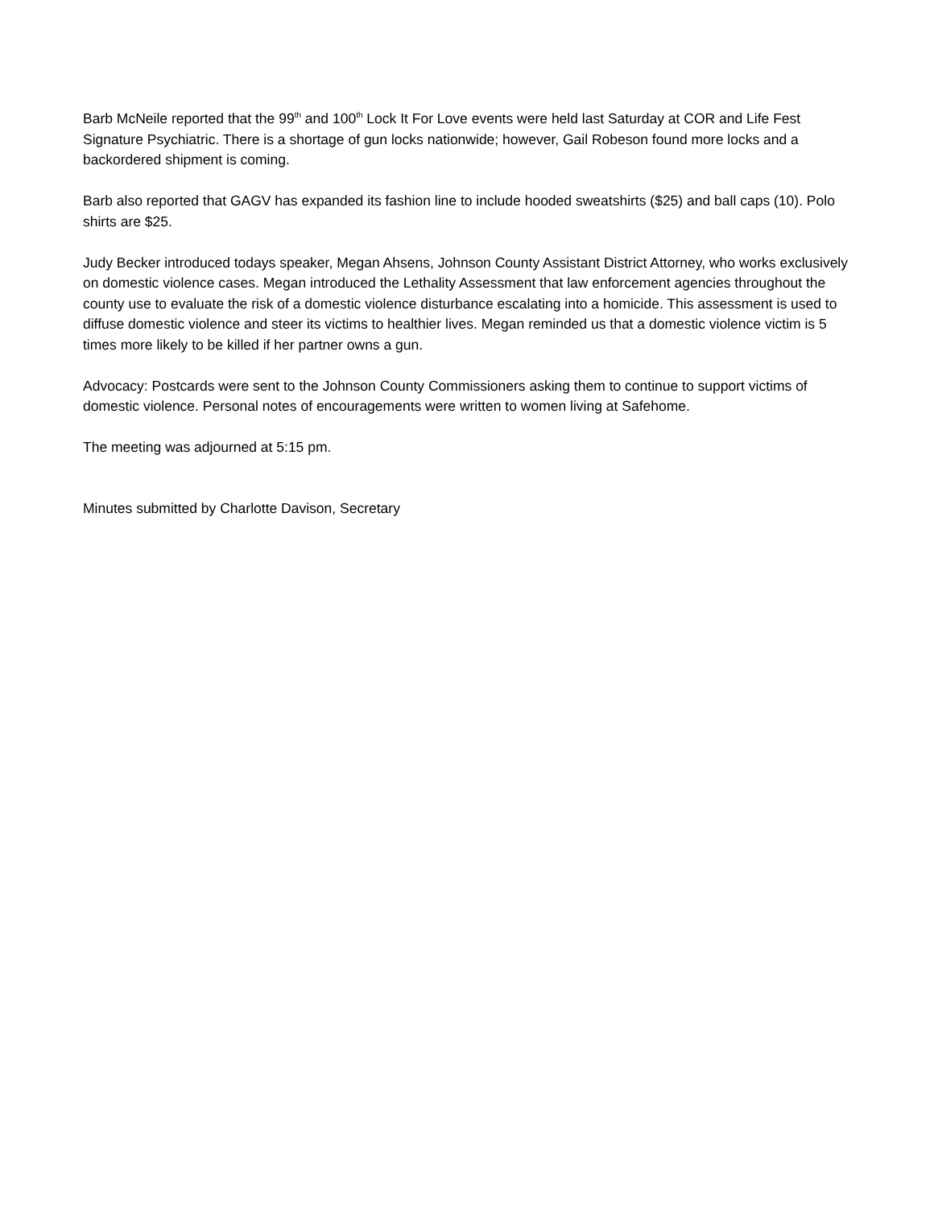Barb McNeile reported that the 99<sup>th</sup> and 100<sup>th</sup> Lock It For Love events were held last Saturday at COR and Life Fest Signature Psychiatric. There is a shortage of gun locks nationwide; however, Gail Robeson found more locks and a backordered shipment is coming.
Barb also reported that GAGV has expanded its fashion line to include hooded sweatshirts ($25) and ball caps (10). Polo shirts are $25.
Judy Becker introduced todays speaker, Megan Ahsens, Johnson County Assistant District Attorney, who works exclusively on domestic violence cases. Megan introduced the Lethality Assessment that law enforcement agencies throughout the county use to evaluate the risk of a domestic violence disturbance escalating into a homicide. This assessment is used to diffuse domestic violence and steer its victims to healthier lives. Megan reminded us that a domestic violence victim is 5 times more likely to be killed if her partner owns a gun.
Advocacy: Postcards were sent to the Johnson County Commissioners asking them to continue to support victims of domestic violence. Personal notes of encouragements were written to women living at Safehome.
The meeting was adjourned at 5:15 pm.
Minutes submitted by Charlotte Davison, Secretary